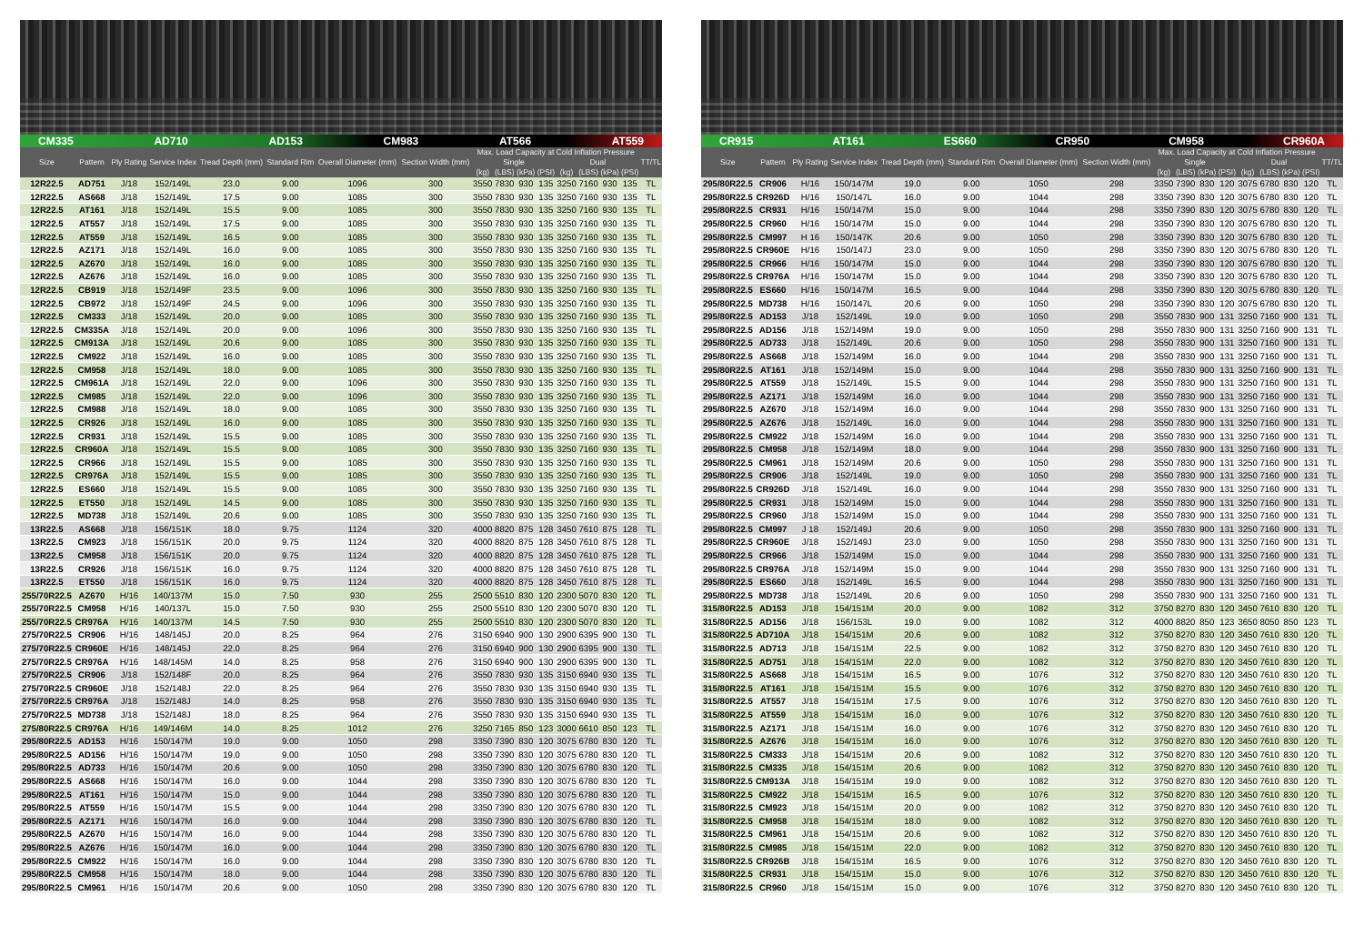CM335 AD710 AD153 CM983 AT566 AT559
| Size | Pattern | Ply Rating | Service Index | Tread Depth (mm) | Standard Rim | Overall Diameter (mm) | Section Width (mm) | Max. Load Capacity at Cold Inflation Pressure | | | | | | | | TT/TL |
| --- | --- | --- | --- | --- | --- | --- | --- | --- | --- | --- | --- | --- | --- | --- | --- | --- |
| | | | | | | | | Single | | | | Dual | | | | |
| | | | | | | | | (kg) | (LBS) | (kPa) | (PSI) | (kg) | (LBS) | (kPa) | (PSI) | |
| 12R22.5 | AD751 | J/18 | 152/149L | 23.0 | 9.00 | 1096 | 300 | 3550 | 7830 | 930 | 135 | 3250 | 7160 | 930 | 135 | TL |
| 12R22.5 | AS668 | J/18 | 152/149L | 17.5 | 9.00 | 1085 | 300 | 3550 | 7830 | 930 | 135 | 3250 | 7160 | 930 | 135 | TL |
| 12R22.5 | AT161 | J/18 | 152/149L | 15.5 | 9.00 | 1085 | 300 | 3550 | 7830 | 930 | 135 | 3250 | 7160 | 930 | 135 | TL |
| 12R22.5 | AT557 | J/18 | 152/149L | 17.5 | 9.00 | 1085 | 300 | 3550 | 7830 | 930 | 135 | 3250 | 7160 | 930 | 135 | TL |
| 12R22.5 | AT559 | J/18 | 152/149L | 16.5 | 9.00 | 1085 | 300 | 3550 | 7830 | 930 | 135 | 3250 | 7160 | 930 | 135 | TL |
| 12R22.5 | AZ171 | J/18 | 152/149L | 16.0 | 9.00 | 1085 | 300 | 3550 | 7830 | 930 | 135 | 3250 | 7160 | 930 | 135 | TL |
| 12R22.5 | AZ670 | J/18 | 152/149L | 16.0 | 9.00 | 1085 | 300 | 3550 | 7830 | 930 | 135 | 3250 | 7160 | 930 | 135 | TL |
| 12R22.5 | AZ676 | J/18 | 152/149L | 16.0 | 9.00 | 1085 | 300 | 3550 | 7830 | 930 | 135 | 3250 | 7160 | 930 | 135 | TL |
| 12R22.5 | CB919 | J/18 | 152/149F | 23.5 | 9.00 | 1096 | 300 | 3550 | 7830 | 930 | 135 | 3250 | 7160 | 930 | 135 | TL |
| 12R22.5 | CB972 | J/18 | 152/149F | 24.5 | 9.00 | 1096 | 300 | 3550 | 7830 | 930 | 135 | 3250 | 7160 | 930 | 135 | TL |
| 12R22.5 | CM333 | J/18 | 152/149L | 20.0 | 9.00 | 1085 | 300 | 3550 | 7830 | 930 | 135 | 3250 | 7160 | 930 | 135 | TL |
| 12R22.5 | CM335A | J/18 | 152/149L | 20.0 | 9.00 | 1096 | 300 | 3550 | 7830 | 930 | 135 | 3250 | 7160 | 930 | 135 | TL |
| 12R22.5 | CM913A | J/18 | 152/149L | 20.6 | 9.00 | 1085 | 300 | 3550 | 7830 | 930 | 135 | 3250 | 7160 | 930 | 135 | TL |
| 12R22.5 | CM922 | J/18 | 152/149L | 16.0 | 9.00 | 1085 | 300 | 3550 | 7830 | 930 | 135 | 3250 | 7160 | 930 | 135 | TL |
| 12R22.5 | CM958 | J/18 | 152/149L | 18.0 | 9.00 | 1085 | 300 | 3550 | 7830 | 930 | 135 | 3250 | 7160 | 930 | 135 | TL |
| 12R22.5 | CM961A | J/18 | 152/149L | 22.0 | 9.00 | 1096 | 300 | 3550 | 7830 | 930 | 135 | 3250 | 7160 | 930 | 135 | TL |
| 12R22.5 | CM985 | J/18 | 152/149L | 22.0 | 9.00 | 1096 | 300 | 3550 | 7830 | 930 | 135 | 3250 | 7160 | 930 | 135 | TL |
| 12R22.5 | CM988 | J/18 | 152/149L | 18.0 | 9.00 | 1085 | 300 | 3550 | 7830 | 930 | 135 | 3250 | 7160 | 930 | 135 | TL |
| 12R22.5 | CR926 | J/18 | 152/149L | 16.0 | 9.00 | 1085 | 300 | 3550 | 7830 | 930 | 135 | 3250 | 7160 | 930 | 135 | TL |
| 12R22.5 | CR931 | J/18 | 152/149L | 15.5 | 9.00 | 1085 | 300 | 3550 | 7830 | 930 | 135 | 3250 | 7160 | 930 | 135 | TL |
| 12R22.5 | CR960A | J/18 | 152/149L | 15.5 | 9.00 | 1085 | 300 | 3550 | 7830 | 930 | 135 | 3250 | 7160 | 930 | 135 | TL |
| 12R22.5 | CR966 | J/18 | 152/149L | 15.5 | 9.00 | 1085 | 300 | 3550 | 7830 | 930 | 135 | 3250 | 7160 | 930 | 135 | TL |
| 12R22.5 | CR976A | J/18 | 152/149L | 15.5 | 9.00 | 1085 | 300 | 3550 | 7830 | 930 | 135 | 3250 | 7160 | 930 | 135 | TL |
| 12R22.5 | ES660 | J/18 | 152/149L | 15.5 | 9.00 | 1085 | 300 | 3550 | 7830 | 930 | 135 | 3250 | 7160 | 930 | 135 | TL |
| 12R22.5 | ET550 | J/18 | 152/149L | 14.5 | 9.00 | 1085 | 300 | 3550 | 7830 | 930 | 135 | 3250 | 7160 | 930 | 135 | TL |
| 12R22.5 | MD738 | J/18 | 152/149L | 20.6 | 9.00 | 1085 | 300 | 3550 | 7830 | 930 | 135 | 3250 | 7160 | 930 | 135 | TL |
| 13R22.5 | AS668 | J/18 | 156/151K | 18.0 | 9.75 | 1124 | 320 | 4000 | 8820 | 875 | 128 | 3450 | 7610 | 875 | 128 | TL |
| 13R22.5 | CM923 | J/18 | 156/151K | 20.0 | 9.75 | 1124 | 320 | 4000 | 8820 | 875 | 128 | 3450 | 7610 | 875 | 128 | TL |
| 13R22.5 | CM958 | J/18 | 156/151K | 20.0 | 9.75 | 1124 | 320 | 4000 | 8820 | 875 | 128 | 3450 | 7610 | 875 | 128 | TL |
| 13R22.5 | CR926 | J/18 | 156/151K | 16.0 | 9.75 | 1124 | 320 | 4000 | 8820 | 875 | 128 | 3450 | 7610 | 875 | 128 | TL |
| 13R22.5 | ET550 | J/18 | 156/151K | 16.0 | 9.75 | 1124 | 320 | 4000 | 8820 | 875 | 128 | 3450 | 7610 | 875 | 128 | TL |
| 255/70R22.5 | AZ670 | H/16 | 140/137M | 15.0 | 7.50 | 930 | 255 | 2500 | 5510 | 830 | 120 | 2300 | 5070 | 830 | 120 | TL |
| 255/70R22.5 | CM958 | H/16 | 140/137L | 15.0 | 7.50 | 930 | 255 | 2500 | 5510 | 830 | 120 | 2300 | 5070 | 830 | 120 | TL |
| 255/70R22.5 | CR976A | H/16 | 140/137M | 14.5 | 7.50 | 930 | 255 | 2500 | 5510 | 830 | 120 | 2300 | 5070 | 830 | 120 | TL |
| 275/70R22.5 | CR906 | H/16 | 148/145J | 20.0 | 8.25 | 964 | 276 | 3150 | 6940 | 900 | 130 | 2900 | 6395 | 900 | 130 | TL |
| 275/70R22.5 | CR960E | H/16 | 148/145J | 22.0 | 8.25 | 964 | 276 | 3150 | 6940 | 900 | 130 | 2900 | 6395 | 900 | 130 | TL |
| 275/70R22.5 | CR976A | H/16 | 148/145M | 14.0 | 8.25 | 958 | 276 | 3150 | 6940 | 900 | 130 | 2900 | 6395 | 900 | 130 | TL |
| 275/70R22.5 | CR906 | J/18 | 152/148F | 20.0 | 8.25 | 964 | 276 | 3550 | 7830 | 930 | 135 | 3150 | 6940 | 930 | 135 | TL |
| 275/70R22.5 | CR960E | J/18 | 152/148J | 22.0 | 8.25 | 964 | 276 | 3550 | 7830 | 930 | 135 | 3150 | 6940 | 930 | 135 | TL |
| 275/70R22.5 | CR976A | J/18 | 152/148J | 14.0 | 8.25 | 958 | 276 | 3550 | 7830 | 930 | 135 | 3150 | 6940 | 930 | 135 | TL |
| 275/70R22.5 | MD738 | J/18 | 152/148J | 18.0 | 8.25 | 964 | 276 | 3550 | 7830 | 930 | 135 | 3150 | 6940 | 930 | 135 | TL |
| 275/80R22.5 | CR976A | H/16 | 149/146M | 14.0 | 8.25 | 1012 | 276 | 3250 | 7165 | 850 | 123 | 3000 | 6610 | 850 | 123 | TL |
| 295/80R22.5 | AD153 | H/16 | 150/147M | 19.0 | 9.00 | 1050 | 298 | 3350 | 7390 | 830 | 120 | 3075 | 6780 | 830 | 120 | TL |
| 295/80R22.5 | AD156 | H/16 | 150/147M | 19.0 | 9.00 | 1050 | 298 | 3350 | 7390 | 830 | 120 | 3075 | 6780 | 830 | 120 | TL |
| 295/80R22.5 | AD733 | H/16 | 150/147M | 20.6 | 9.00 | 1050 | 298 | 3350 | 7390 | 830 | 120 | 3075 | 6780 | 830 | 120 | TL |
| 295/80R22.5 | AS668 | H/16 | 150/147M | 16.0 | 9.00 | 1044 | 298 | 3350 | 7390 | 830 | 120 | 3075 | 6780 | 830 | 120 | TL |
| 295/80R22.5 | AT161 | H/16 | 150/147M | 15.0 | 9.00 | 1044 | 298 | 3350 | 7390 | 830 | 120 | 3075 | 6780 | 830 | 120 | TL |
| 295/80R22.5 | AT559 | H/16 | 150/147M | 15.5 | 9.00 | 1044 | 298 | 3350 | 7390 | 830 | 120 | 3075 | 6780 | 830 | 120 | TL |
| 295/80R22.5 | AZ171 | H/16 | 150/147M | 16.0 | 9.00 | 1044 | 298 | 3350 | 7390 | 830 | 120 | 3075 | 6780 | 830 | 120 | TL |
| 295/80R22.5 | AZ670 | H/16 | 150/147M | 16.0 | 9.00 | 1044 | 298 | 3350 | 7390 | 830 | 120 | 3075 | 6780 | 830 | 120 | TL |
| 295/80R22.5 | AZ676 | H/16 | 150/147M | 16.0 | 9.00 | 1044 | 298 | 3350 | 7390 | 830 | 120 | 3075 | 6780 | 830 | 120 | TL |
| 295/80R22.5 | CM922 | H/16 | 150/147M | 16.0 | 9.00 | 1044 | 298 | 3350 | 7390 | 830 | 120 | 3075 | 6780 | 830 | 120 | TL |
| 295/80R22.5 | CM958 | H/16 | 150/147M | 18.0 | 9.00 | 1044 | 298 | 3350 | 7390 | 830 | 120 | 3075 | 6780 | 830 | 120 | TL |
| 295/80R22.5 | CM961 | H/16 | 150/147M | 20.6 | 9.00 | 1050 | 298 | 3350 | 7390 | 830 | 120 | 3075 | 6780 | 830 | 120 | TL |
CR915 AT161 ES660 CR950 CM958 CR960A
| Size | Pattern | Ply Rating | Service Index | Tread Depth (mm) | Standard Rim | Overall Diameter (mm) | Section Width (mm) | Max. Load Capacity at Cold Inflation Pressure | | | | | | | | TT/TL |
| --- | --- | --- | --- | --- | --- | --- | --- | --- | --- | --- | --- | --- | --- | --- | --- | --- |
| | | | | | | | | Single | | | | Dual | | | | |
| | | | | | | | | (kg) | (LBS) | (kPa) | (PSI) | (kg) | (LBS) | (kPa) | (PSI) | |
| 295/80R22.5 | CR906 | H/16 | 150/147M | 19.0 | 9.00 | 1050 | 298 | 3350 | 7390 | 830 | 120 | 3075 | 6780 | 830 | 120 | TL |
| 295/80R22.5 | CR926D | H/16 | 150/147L | 16.0 | 9.00 | 1044 | 298 | 3350 | 7390 | 830 | 120 | 3075 | 6780 | 830 | 120 | TL |
| 295/80R22.5 | CR931 | H/16 | 150/147M | 15.0 | 9.00 | 1044 | 298 | 3350 | 7390 | 830 | 120 | 3075 | 6780 | 830 | 120 | TL |
| 295/80R22.5 | CR960 | H/16 | 150/147M | 15.0 | 9.00 | 1044 | 298 | 3350 | 7390 | 830 | 120 | 3075 | 6780 | 830 | 120 | TL |
| 295/80R22.5 | CM997 | H 16 | 150/147K | 20.6 | 9.00 | 1050 | 298 | 3350 | 7390 | 830 | 120 | 3075 | 6780 | 830 | 120 | TL |
| 295/80R22.5 | CR960E | H/16 | 150/147J | 23.0 | 9.00 | 1050 | 298 | 3350 | 7390 | 830 | 120 | 3075 | 6780 | 830 | 120 | TL |
| 295/80R22.5 | CR966 | H/16 | 150/147M | 15.0 | 9.00 | 1044 | 298 | 3350 | 7390 | 830 | 120 | 3075 | 6780 | 830 | 120 | TL |
| 295/80R22.5 | CR976A | H/16 | 150/147M | 15.0 | 9.00 | 1044 | 298 | 3350 | 7390 | 830 | 120 | 3075 | 6780 | 830 | 120 | TL |
| 295/80R22.5 | ES660 | H/16 | 150/147M | 16.5 | 9.00 | 1044 | 298 | 3350 | 7390 | 830 | 120 | 3075 | 6780 | 830 | 120 | TL |
| 295/80R22.5 | MD738 | H/16 | 150/147L | 20.6 | 9.00 | 1050 | 298 | 3350 | 7390 | 830 | 120 | 3075 | 6780 | 830 | 120 | TL |
| 295/80R22.5 | AD153 | J/18 | 152/149L | 19.0 | 9.00 | 1050 | 298 | 3550 | 7830 | 900 | 131 | 3250 | 7160 | 900 | 131 | TL |
| 295/80R22.5 | AD156 | J/18 | 152/149M | 19.0 | 9.00 | 1050 | 298 | 3550 | 7830 | 900 | 131 | 3250 | 7160 | 900 | 131 | TL |
| 295/80R22.5 | AD733 | J/18 | 152/149L | 20.6 | 9.00 | 1050 | 298 | 3550 | 7830 | 900 | 131 | 3250 | 7160 | 900 | 131 | TL |
| 295/80R22.5 | AS668 | J/18 | 152/149M | 16.0 | 9.00 | 1044 | 298 | 3550 | 7830 | 900 | 131 | 3250 | 7160 | 900 | 131 | TL |
| 295/80R22.5 | AT161 | J/18 | 152/149M | 15.0 | 9.00 | 1044 | 298 | 3550 | 7830 | 900 | 131 | 3250 | 7160 | 900 | 131 | TL |
| 295/80R22.5 | AT559 | J/18 | 152/149L | 15.5 | 9.00 | 1044 | 298 | 3550 | 7830 | 900 | 131 | 3250 | 7160 | 900 | 131 | TL |
| 295/80R22.5 | AZ171 | J/18 | 152/149M | 16.0 | 9.00 | 1044 | 298 | 3550 | 7830 | 900 | 131 | 3250 | 7160 | 900 | 131 | TL |
| 295/80R22.5 | AZ670 | J/18 | 152/149M | 16.0 | 9.00 | 1044 | 298 | 3550 | 7830 | 900 | 131 | 3250 | 7160 | 900 | 131 | TL |
| 295/80R22.5 | AZ676 | J/18 | 152/149L | 16.0 | 9.00 | 1044 | 298 | 3550 | 7830 | 900 | 131 | 3250 | 7160 | 900 | 131 | TL |
| 295/80R22.5 | CM922 | J/18 | 152/149M | 16.0 | 9.00 | 1044 | 298 | 3550 | 7830 | 900 | 131 | 3250 | 7160 | 900 | 131 | TL |
| 295/80R22.5 | CM958 | J/18 | 152/149M | 18.0 | 9.00 | 1044 | 298 | 3550 | 7830 | 900 | 131 | 3250 | 7160 | 900 | 131 | TL |
| 295/80R22.5 | CM961 | J/18 | 152/149M | 20.6 | 9.00 | 1050 | 298 | 3550 | 7830 | 900 | 131 | 3250 | 7160 | 900 | 131 | TL |
| 295/80R22.5 | CR906 | J/18 | 152/149L | 19.0 | 9.00 | 1050 | 298 | 3550 | 7830 | 900 | 131 | 3250 | 7160 | 900 | 131 | TL |
| 295/80R22.5 | CR926D | J/18 | 152/149L | 16.0 | 9.00 | 1044 | 298 | 3550 | 7830 | 900 | 131 | 3250 | 7160 | 900 | 131 | TL |
| 295/80R22.5 | CR931 | J/18 | 152/149M | 15.0 | 9.00 | 1044 | 298 | 3550 | 7830 | 900 | 131 | 3250 | 7160 | 900 | 131 | TL |
| 295/80R22.5 | CR960 | J/18 | 152/149M | 15.0 | 9.00 | 1044 | 298 | 3550 | 7830 | 900 | 131 | 3250 | 7160 | 900 | 131 | TL |
| 295/80R22.5 | CM997 | J 18 | 152/149J | 20.6 | 9.00 | 1050 | 298 | 3550 | 7830 | 900 | 131 | 3250 | 7160 | 900 | 131 | TL |
| 295/80R22.5 | CR960E | J/18 | 152/149J | 23.0 | 9.00 | 1050 | 298 | 3550 | 7830 | 900 | 131 | 3250 | 7160 | 900 | 131 | TL |
| 295/80R22.5 | CR966 | J/18 | 152/149M | 15.0 | 9.00 | 1044 | 298 | 3550 | 7830 | 900 | 131 | 3250 | 7160 | 900 | 131 | TL |
| 295/80R22.5 | CR976A | J/18 | 152/149M | 15.0 | 9.00 | 1044 | 298 | 3550 | 7830 | 900 | 131 | 3250 | 7160 | 900 | 131 | TL |
| 295/80R22.5 | ES660 | J/18 | 152/149L | 16.5 | 9.00 | 1044 | 298 | 3550 | 7830 | 900 | 131 | 3250 | 7160 | 900 | 131 | TL |
| 295/80R22.5 | MD738 | J/18 | 152/149L | 20.6 | 9.00 | 1050 | 298 | 3550 | 7830 | 900 | 131 | 3250 | 7160 | 900 | 131 | TL |
| 315/80R22.5 | AD153 | J/18 | 154/151M | 20.0 | 9.00 | 1082 | 312 | 3750 | 8270 | 830 | 120 | 3450 | 7610 | 830 | 120 | TL |
| 315/80R22.5 | AD156 | J/18 | 156/153L | 19.0 | 9.00 | 1082 | 312 | 4000 | 8820 | 850 | 123 | 3650 | 8050 | 850 | 123 | TL |
| 315/80R22.5 | AD710A | J/18 | 154/151M | 20.6 | 9.00 | 1082 | 312 | 3750 | 8270 | 830 | 120 | 3450 | 7610 | 830 | 120 | TL |
| 315/80R22.5 | AD713 | J/18 | 154/151M | 22.5 | 9.00 | 1082 | 312 | 3750 | 8270 | 830 | 120 | 3450 | 7610 | 830 | 120 | TL |
| 315/80R22.5 | AD751 | J/18 | 154/151M | 22.0 | 9.00 | 1082 | 312 | 3750 | 8270 | 830 | 120 | 3450 | 7610 | 830 | 120 | TL |
| 315/80R22.5 | AS668 | J/18 | 154/151M | 16.5 | 9.00 | 1076 | 312 | 3750 | 8270 | 830 | 120 | 3450 | 7610 | 830 | 120 | TL |
| 315/80R22.5 | AT161 | J/18 | 154/151M | 15.5 | 9.00 | 1076 | 312 | 3750 | 8270 | 830 | 120 | 3450 | 7610 | 830 | 120 | TL |
| 315/80R22.5 | AT557 | J/18 | 154/151M | 17.5 | 9.00 | 1076 | 312 | 3750 | 8270 | 830 | 120 | 3450 | 7610 | 830 | 120 | TL |
| 315/80R22.5 | AT559 | J/18 | 154/151M | 16.0 | 9.00 | 1076 | 312 | 3750 | 8270 | 830 | 120 | 3450 | 7610 | 830 | 120 | TL |
| 315/80R22.5 | AZ171 | J/18 | 154/151M | 16.0 | 9.00 | 1076 | 312 | 3750 | 8270 | 830 | 120 | 3450 | 7610 | 830 | 120 | TL |
| 315/80R22.5 | AZ676 | J/18 | 154/151M | 16.0 | 9.00 | 1076 | 312 | 3750 | 8270 | 830 | 120 | 3450 | 7610 | 830 | 120 | TL |
| 315/80R22.5 | CM333 | J/18 | 154/151M | 20.6 | 9.00 | 1082 | 312 | 3750 | 8270 | 830 | 120 | 3450 | 7610 | 830 | 120 | TL |
| 315/80R22.5 | CM335 | J/18 | 154/151M | 20.6 | 9.00 | 1082 | 312 | 3750 | 8270 | 830 | 120 | 3450 | 7610 | 830 | 120 | TL |
| 315/80R22.5 | CM913A | J/18 | 154/151M | 19.0 | 9.00 | 1082 | 312 | 3750 | 8270 | 830 | 120 | 3450 | 7610 | 830 | 120 | TL |
| 315/80R22.5 | CM922 | J/18 | 154/151M | 16.5 | 9.00 | 1076 | 312 | 3750 | 8270 | 830 | 120 | 3450 | 7610 | 830 | 120 | TL |
| 315/80R22.5 | CM923 | J/18 | 154/151M | 20.0 | 9.00 | 1082 | 312 | 3750 | 8270 | 830 | 120 | 3450 | 7610 | 830 | 120 | TL |
| 315/80R22.5 | CM958 | J/18 | 154/151M | 18.0 | 9.00 | 1082 | 312 | 3750 | 8270 | 830 | 120 | 3450 | 7610 | 830 | 120 | TL |
| 315/80R22.5 | CM961 | J/18 | 154/151M | 20.6 | 9.00 | 1082 | 312 | 3750 | 8270 | 830 | 120 | 3450 | 7610 | 830 | 120 | TL |
| 315/80R22.5 | CM985 | J/18 | 154/151M | 22.0 | 9.00 | 1082 | 312 | 3750 | 8270 | 830 | 120 | 3450 | 7610 | 830 | 120 | TL |
| 315/80R22.5 | CR926B | J/18 | 154/151M | 16.5 | 9.00 | 1076 | 312 | 3750 | 8270 | 830 | 120 | 3450 | 7610 | 830 | 120 | TL |
| 315/80R22.5 | CR931 | J/18 | 154/151M | 15.0 | 9.00 | 1076 | 312 | 3750 | 8270 | 830 | 120 | 3450 | 7610 | 830 | 120 | TL |
| 315/80R22.5 | CR960 | J/18 | 154/151M | 15.0 | 9.00 | 1076 | 312 | 3750 | 8270 | 830 | 120 | 3450 | 7610 | 830 | 120 | TL |